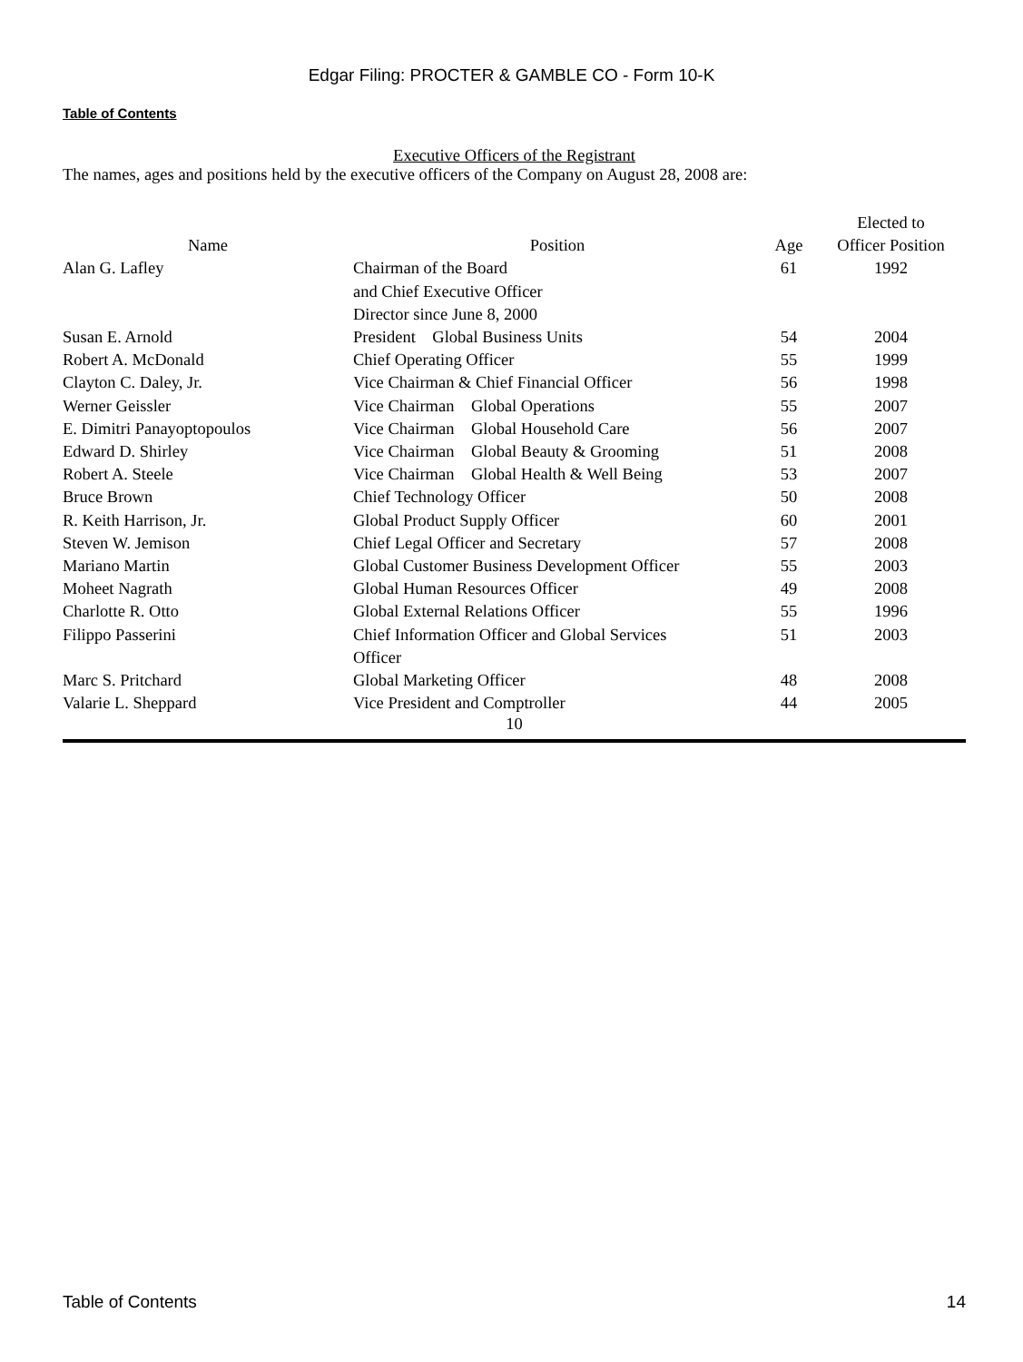Edgar Filing: PROCTER & GAMBLE CO - Form 10-K
Table of Contents
Executive Officers of the Registrant
The names, ages and positions held by the executive officers of the Company on August 28, 2008 are:
| Name | Position | Age | Elected to Officer Position |
| --- | --- | --- | --- |
| Alan G. Lafley | Chairman of the Board and Chief Executive Officer Director since June 8, 2000 | 61 | 1992 |
| Susan E. Arnold | President Global Business Units | 54 | 2004 |
| Robert A. McDonald | Chief Operating Officer | 55 | 1999 |
| Clayton C. Daley, Jr. | Vice Chairman & Chief Financial Officer | 56 | 1998 |
| Werner Geissler | Vice Chairman Global Operations | 55 | 2007 |
| E. Dimitri Panayoptopoulos | Vice Chairman Global Household Care | 56 | 2007 |
| Edward D. Shirley | Vice Chairman Global Beauty & Grooming | 51 | 2008 |
| Robert A. Steele | Vice Chairman Global Health & Well Being | 53 | 2007 |
| Bruce Brown | Chief Technology Officer | 50 | 2008 |
| R. Keith Harrison, Jr. | Global Product Supply Officer | 60 | 2001 |
| Steven W. Jemison | Chief Legal Officer and Secretary | 57 | 2008 |
| Mariano Martin | Global Customer Business Development Officer | 55 | 2003 |
| Moheet Nagrath | Global Human Resources Officer | 49 | 2008 |
| Charlotte R. Otto | Global External Relations Officer | 55 | 1996 |
| Filippo Passerini | Chief Information Officer and Global Services Officer | 51 | 2003 |
| Marc S. Pritchard | Global Marketing Officer | 48 | 2008 |
| Valarie L. Sheppard | Vice President and Comptroller | 44 | 2005 |
10
Table of Contents 14